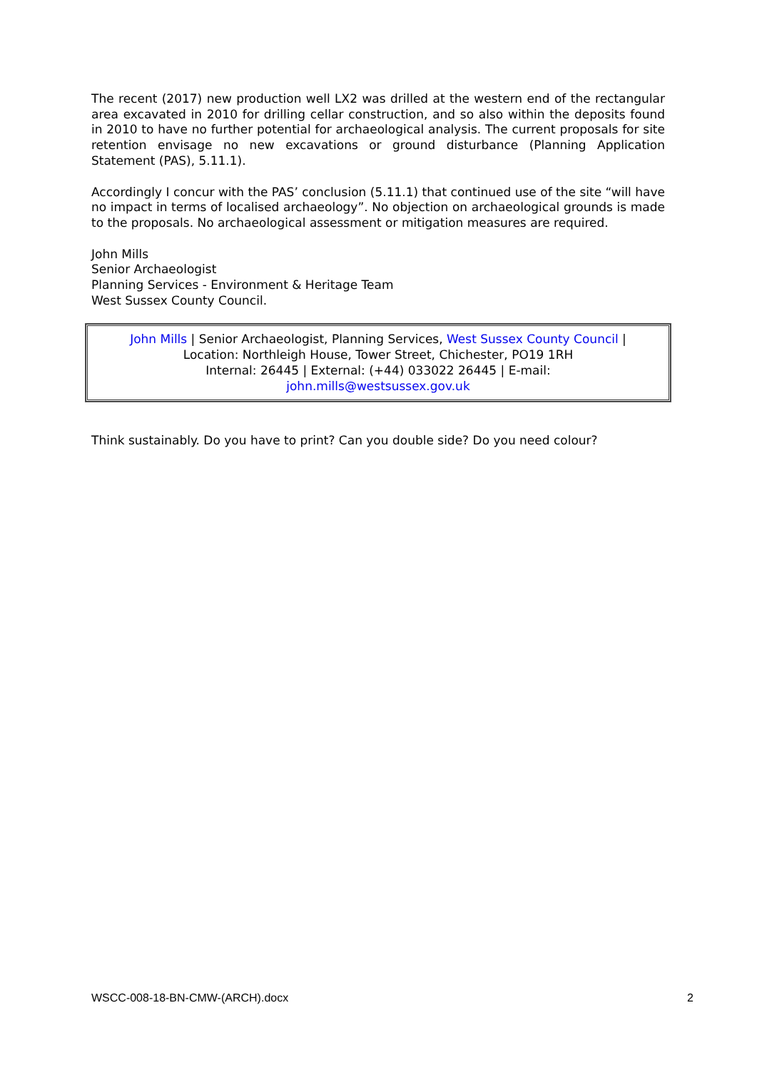The recent (2017) new production well LX2 was drilled at the western end of the rectangular area excavated in 2010 for drilling cellar construction, and so also within the deposits found in 2010 to have no further potential for archaeological analysis. The current proposals for site retention envisage no new excavations or ground disturbance (Planning Application Statement (PAS), 5.11.1).
Accordingly I concur with the PAS’ conclusion (5.11.1) that continued use of the site “will have no impact in terms of localised archaeology”. No objection on archaeological grounds is made to the proposals. No archaeological assessment or mitigation measures are required.
John Mills
Senior Archaeologist
Planning Services - Environment & Heritage Team
West Sussex County Council.
John Mills | Senior Archaeologist, Planning Services, West Sussex County Council |
Location: Northleigh House, Tower Street, Chichester, PO19 1RH
Internal: 26445 | External: (+44) 033022 26445 | E-mail:
john.mills@westsussex.gov.uk
Think sustainably. Do you have to print? Can you double side? Do you need colour?
WSCC-008-18-BN-CMW-(ARCH).docx 2